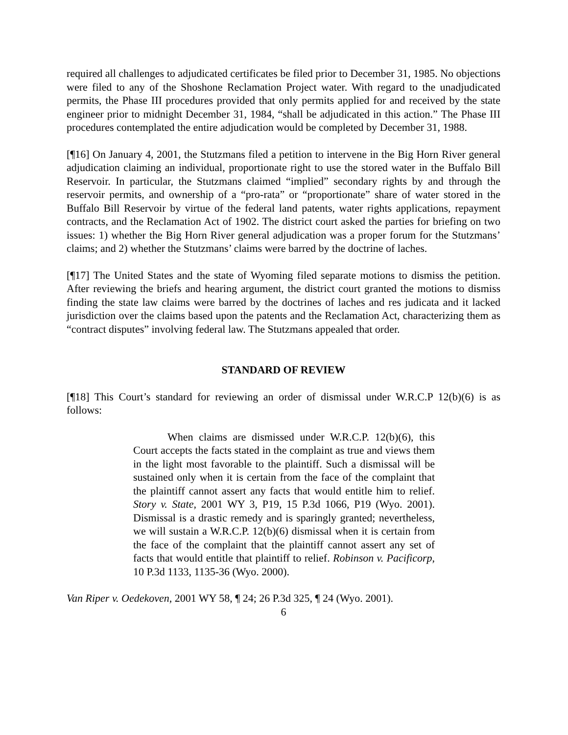required all challenges to adjudicated certificates be filed prior to December 31, 1985. No objections were filed to any of the Shoshone Reclamation Project water. With regard to the unadjudicated permits, the Phase III procedures provided that only permits applied for and received by the state engineer prior to midnight December 31, 1984, “shall be adjudicated in this action.” The Phase III procedures contemplated the entire adjudication would be completed by December 31, 1988.
[¶16] On January 4, 2001, the Stutzmans filed a petition to intervene in the Big Horn River general adjudication claiming an individual, proportionate right to use the stored water in the Buffalo Bill Reservoir. In particular, the Stutzmans claimed “implied” secondary rights by and through the reservoir permits, and ownership of a “pro-rata” or “proportionate” share of water stored in the Buffalo Bill Reservoir by virtue of the federal land patents, water rights applications, repayment contracts, and the Reclamation Act of 1902. The district court asked the parties for briefing on two issues: 1) whether the Big Horn River general adjudication was a proper forum for the Stutzmans’ claims; and 2) whether the Stutzmans’ claims were barred by the doctrine of laches.
[¶17] The United States and the state of Wyoming filed separate motions to dismiss the petition. After reviewing the briefs and hearing argument, the district court granted the motions to dismiss finding the state law claims were barred by the doctrines of laches and res judicata and it lacked jurisdiction over the claims based upon the patents and the Reclamation Act, characterizing them as “contract disputes” involving federal law. The Stutzmans appealed that order.
STANDARD OF REVIEW
[¶18] This Court’s standard for reviewing an order of dismissal under W.R.C.P 12(b)(6) is as follows:
When claims are dismissed under W.R.C.P. 12(b)(6), this Court accepts the facts stated in the complaint as true and views them in the light most favorable to the plaintiff. Such a dismissal will be sustained only when it is certain from the face of the complaint that the plaintiff cannot assert any facts that would entitle him to relief. Story v. State, 2001 WY 3, P19, 15 P.3d 1066, P19 (Wyo. 2001). Dismissal is a drastic remedy and is sparingly granted; nevertheless, we will sustain a W.R.C.P. 12(b)(6) dismissal when it is certain from the face of the complaint that the plaintiff cannot assert any set of facts that would entitle that plaintiff to relief. Robinson v. Pacificorp, 10 P.3d 1133, 1135-36 (Wyo. 2000).
Van Riper v. Oedekoven, 2001 WY 58, ¶ 24; 26 P.3d 325, ¶ 24 (Wyo. 2001).
6